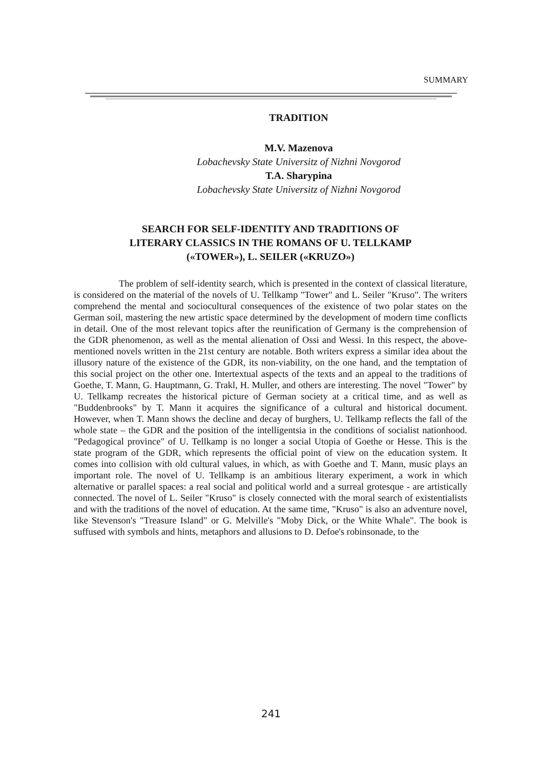SUMMARY
TRADITION
M.V. Mazenova
Lobachevsky State Universitz of Nizhni Novgorod
T.A. Sharypina
Lobachevsky State Universitz of Nizhni Novgorod
SEARCH FOR SELF-IDENTITY AND TRADITIONS OF
LITERARY CLASSICS IN THE ROMANS OF U. TELLKAMP
(«TOWER»), L. SEILER («KRUZO»)
The problem of self-identity search, which is presented in the context of classical literature, is considered on the material of the novels of U. Tellkamp "Tower" and L. Seiler "Kruso". The writers comprehend the mental and sociocultural consequences of the existence of two polar states on the German soil, mastering the new artistic space determined by the development of modern time conflicts in detail. One of the most relevant topics after the reunification of Germany is the comprehension of the GDR phenomenon, as well as the mental alienation of Ossi and Wessi. In this respect, the above-mentioned novels written in the 21st century are notable. Both writers express a similar idea about the illusory nature of the existence of the GDR, its non-viability, on the one hand, and the temptation of this social project on the other one. Intertextual aspects of the texts and an appeal to the traditions of Goethe, T. Mann, G. Hauptmann, G. Trakl, H. Muller, and others are interesting. The novel "Tower" by U. Tellkamp recreates the historical picture of German society at a critical time, and as well as "Buddenbrooks" by T. Mann it acquires the significance of a cultural and historical document. However, when T. Mann shows the decline and decay of burghers, U. Tellkamp reflects the fall of the whole state – the GDR and the position of the intelligentsia in the conditions of socialist nationhood. "Pedagogical province" of U. Tellkamp is no longer a social Utopia of Goethe or Hesse. This is the state program of the GDR, which represents the official point of view on the education system. It comes into collision with old cultural values, in which, as with Goethe and T. Mann, music plays an important role. The novel of U. Tellkamp is an ambitious literary experiment, a work in which alternative or parallel spaces: a real social and political world and a surreal grotesque - are artistically connected. The novel of L. Seiler "Kruso" is closely connected with the moral search of existentialists and with the traditions of the novel of education. At the same time, "Kruso" is also an adventure novel, like Stevenson's "Treasure Island" or G. Melville's "Moby Dick, or the White Whale". The book is suffused with symbols and hints, metaphors and allusions to D. Defoe's robinsonade, to the
241